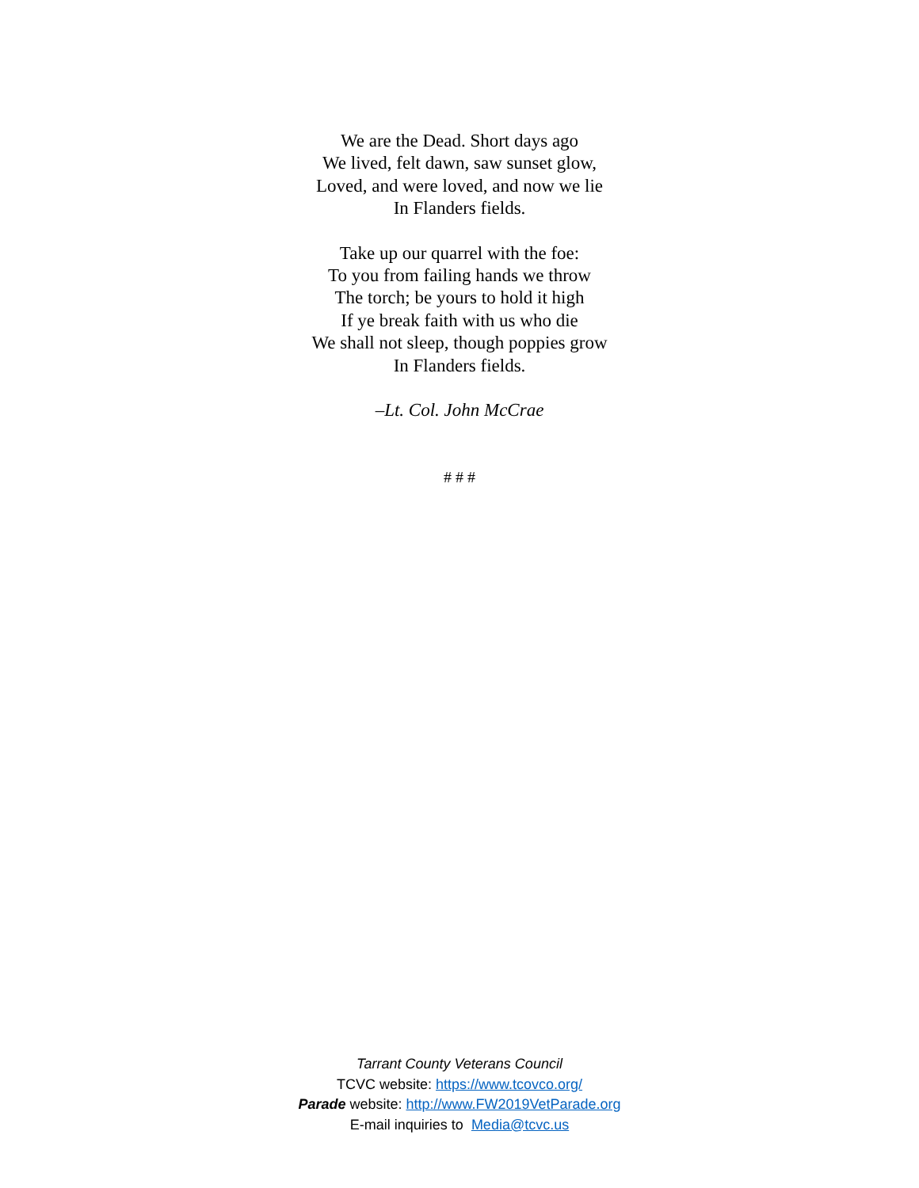We are the Dead. Short days ago
We lived, felt dawn, saw sunset glow,
Loved, and were loved, and now we lie
In Flanders fields.
Take up our quarrel with the foe:
To you from failing hands we throw
The torch; be yours to hold it high
If ye break faith with us who die
We shall not sleep, though poppies grow
In Flanders fields.
–Lt. Col. John McCrae
# # #
Tarrant County Veterans Council
TCVC website: https://www.tcovco.org/
Parade website: http://www.FW2019VetParade.org
E-mail inquiries to Media@tcvc.us